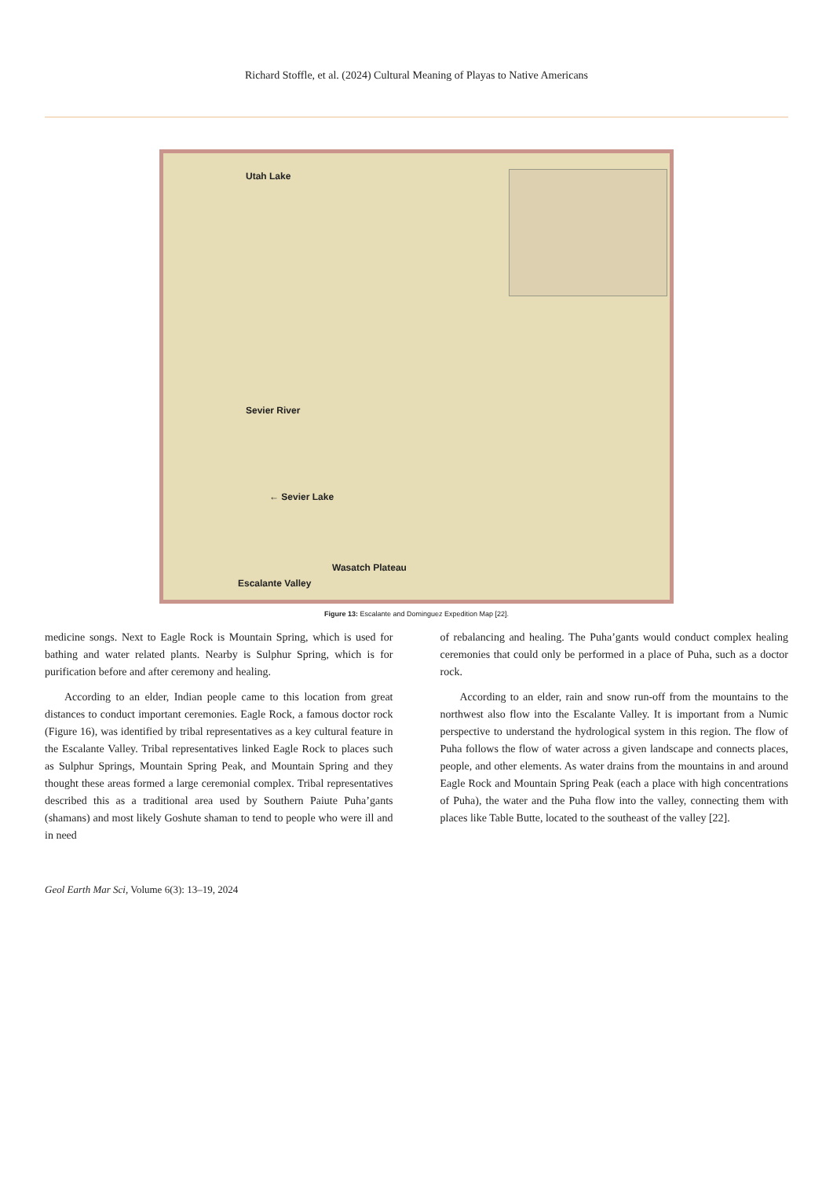Richard Stoffle, et al. (2024) Cultural Meaning of Playas to Native Americans
Utah Lake
Sevier River
← Sevier Lake
Wasatch Plateau
Escalante Valley
Figure 13: Escalante and Dominguez Expedition Map [22].
medicine songs. Next to Eagle Rock is Mountain Spring, which is used for bathing and water related plants. Nearby is Sulphur Spring, which is for purification before and after ceremony and healing.
According to an elder, Indian people came to this location from great distances to conduct important ceremonies. Eagle Rock, a famous doctor rock (Figure 16), was identified by tribal representatives as a key cultural feature in the Escalante Valley. Tribal representatives linked Eagle Rock to places such as Sulphur Springs, Mountain Spring Peak, and Mountain Spring and they thought these areas formed a large ceremonial complex. Tribal representatives described this as a traditional area used by Southern Paiute Puha’gants (shamans) and most likely Goshute shaman to tend to people who were ill and in need
of rebalancing and healing. The Puha’gants would conduct complex healing ceremonies that could only be performed in a place of Puha, such as a doctor rock.
According to an elder, rain and snow run-off from the mountains to the northwest also flow into the Escalante Valley. It is important from a Numic perspective to understand the hydrological system in this region. The flow of Puha follows the flow of water across a given landscape and connects places, people, and other elements. As water drains from the mountains in and around Eagle Rock and Mountain Spring Peak (each a place with high concentrations of Puha), the water and the Puha flow into the valley, connecting them with places like Table Butte, located to the southeast of the valley [22].
Geol Earth Mar Sci, Volume 6(3): 13–19, 2024